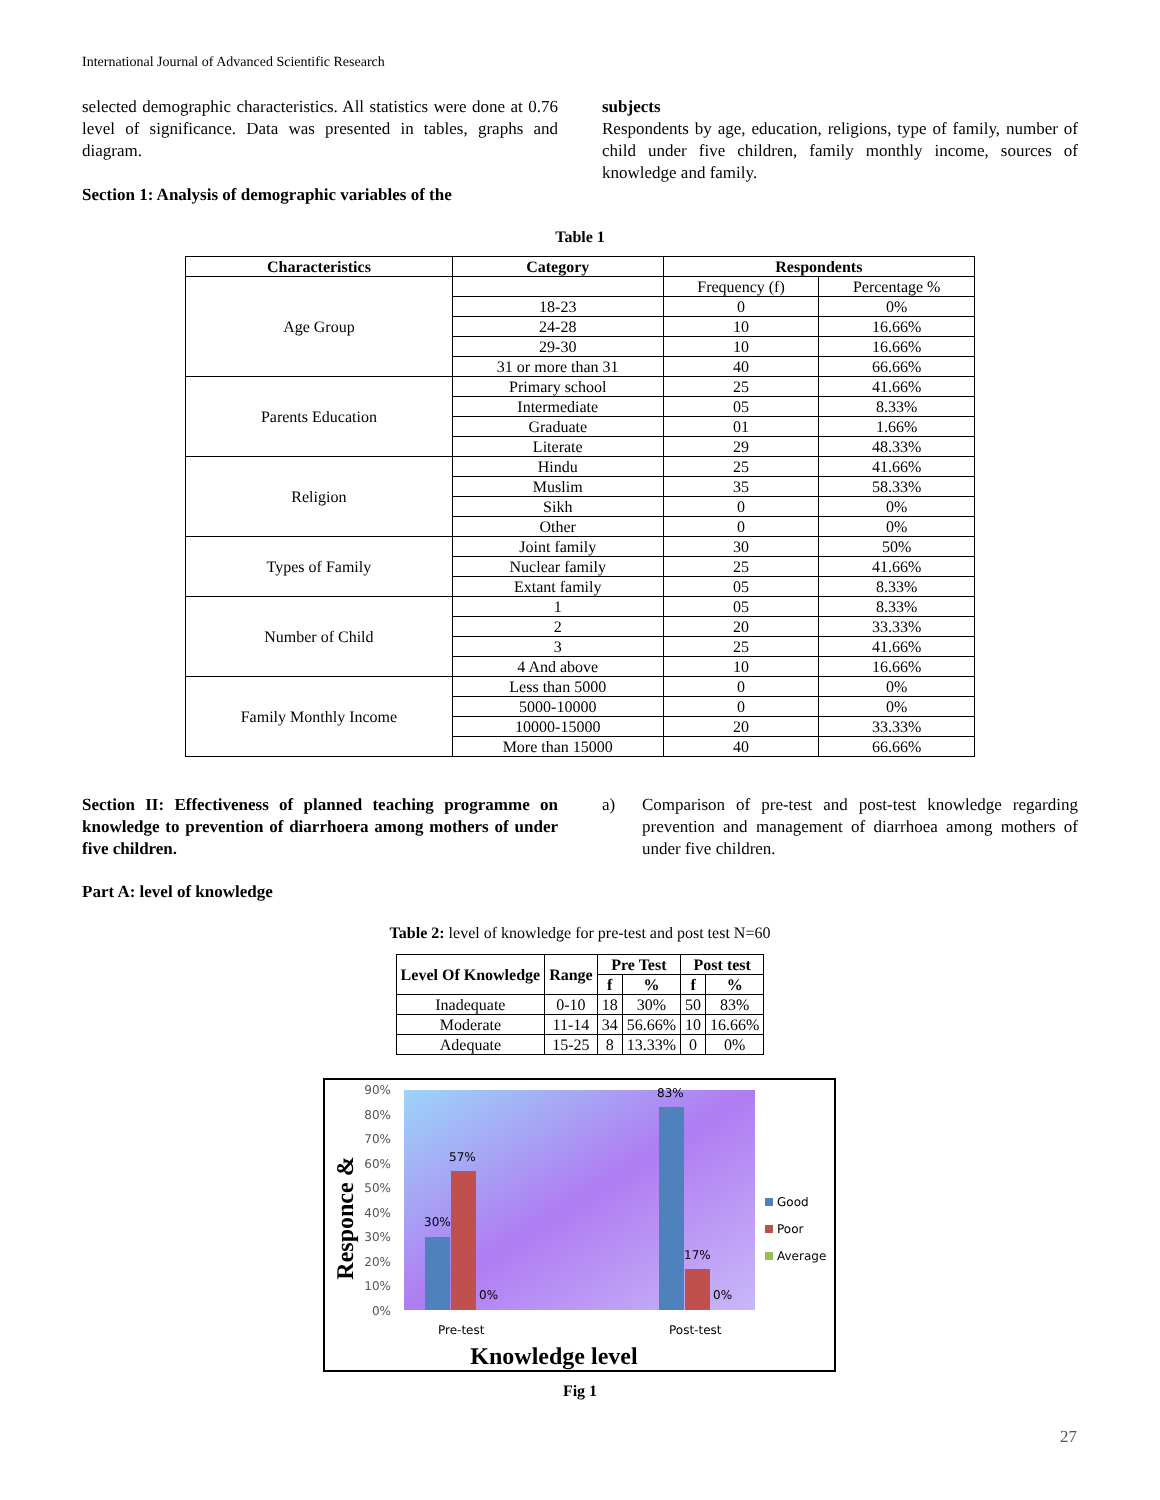International Journal of Advanced Scientific Research
selected demographic characteristics. All statistics were done at 0.76 level of significance. Data was presented in tables, graphs and diagram.
Section 1: Analysis of demographic variables of the
subjects
Respondents by age, education, religions, type of family, number of child under five children, family monthly income, sources of knowledge and family.
Table 1
| Characteristics | Category | Respondents | |
| --- | --- | --- | --- |
| Age Group | | Frequency (f) | Percentage % |
| | 18-23 | 0 | 0% |
| | 24-28 | 10 | 16.66% |
| | 29-30 | 10 | 16.66% |
| | 31 or more than 31 | 40 | 66.66% |
| Parents Education | Primary school | 25 | 41.66% |
| | Intermediate | 05 | 8.33% |
| | Graduate | 01 | 1.66% |
| | Literate | 29 | 48.33% |
| Religion | Hindu | 25 | 41.66% |
| | Muslim | 35 | 58.33% |
| | Sikh | 0 | 0% |
| | Other | 0 | 0% |
| Types of Family | Joint family | 30 | 50% |
| | Nuclear family | 25 | 41.66% |
| | Extant family | 05 | 8.33% |
| Number of Child | 1 | 05 | 8.33% |
| | 2 | 20 | 33.33% |
| | 3 | 25 | 41.66% |
| | 4 And above | 10 | 16.66% |
| Family Monthly Income | Less than 5000 | 0 | 0% |
| | 5000-10000 | 0 | 0% |
| | 10000-15000 | 20 | 33.33% |
| | More than 15000 | 40 | 66.66% |
Section II: Effectiveness of planned teaching programme on knowledge to prevention of diarrhoera among mothers of under five children.
Part A: level of knowledge
a) Comparison of pre-test and post-test knowledge regarding prevention and management of diarrhoea among mothers of under five children.
Table 2: level of knowledge for pre-test and post test N=60
| Level Of Knowledge | Range | Pre Test | | Post test | |
| --- | --- | --- | --- | --- | --- |
| | | f | % | f | % |
| Inadequate | 0-10 | 18 | 30% | 50 | 83% |
| Moderate | 11-14 | 34 | 56.66% | 10 | 16.66% |
| Adequate | 15-25 | 8 | 13.33% | 0 | 0% |
90%
80%
70%
60%
50%
40%
30%
20%
10%
0%
30%
57%
0%
83%
17%
0%
Pre-test
Post-test
Good
Poor
Average
Knowledge level
Responce &
Fig 1
27